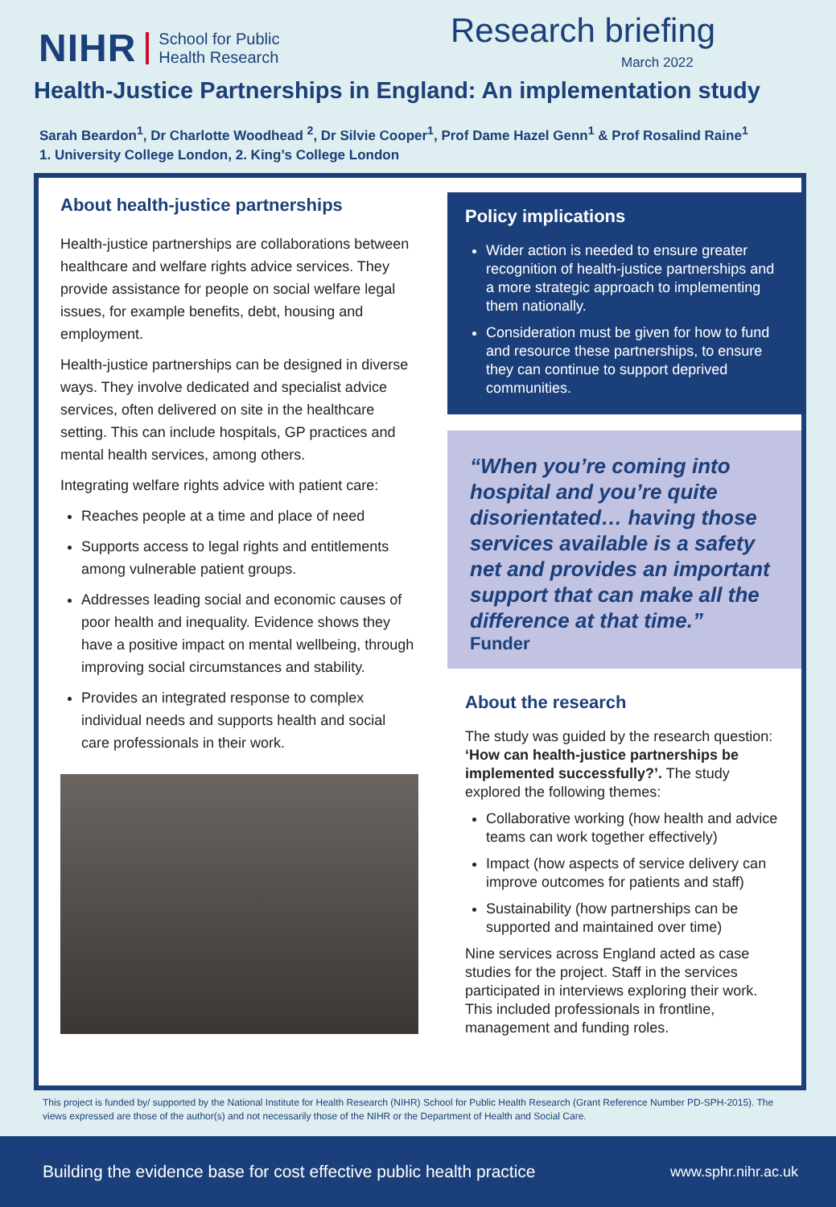NIHR
School for Public
Health Research
Research briefing
March 2022
Health-Justice Partnerships in England: An implementation study
Sarah Beardon<sup>1</sup>, Dr Charlotte Woodhead <sup>2</sup>, Dr Silvie Cooper<sup>1</sup>, Prof Dame Hazel Genn<sup>1</sup> & Prof Rosalind Raine<sup>1</sup>
1. University College London, 2. King’s College London
About health-justice partnerships
Health-justice partnerships are collaborations between healthcare and welfare rights advice services. They provide assistance for people on social welfare legal issues, for example benefits, debt, housing and employment.
Health-justice partnerships can be designed in diverse ways. They involve dedicated and specialist advice services, often delivered on site in the healthcare setting. This can include hospitals, GP practices and mental health services, among others.
Integrating welfare rights advice with patient care:
Reaches people at a time and place of need
Supports access to legal rights and entitlements among vulnerable patient groups.
Addresses leading social and economic causes of poor health and inequality. Evidence shows they have a positive impact on mental wellbeing, through improving social circumstances and stability.
Provides an integrated response to complex individual needs and supports health and social care professionals in their work.
Policy implications
Wider action is needed to ensure greater recognition of health-justice partnerships and a more strategic approach to implementing them nationally.
Consideration must be given for how to fund and resource these partnerships, to ensure they can continue to support deprived communities.
“When you’re coming into hospital and you’re quite disorientated… having those services available is a safety net and provides an important support that can make all the difference at that time.”
Funder
About the research
The study was guided by the research question: ‘How can health-justice partnerships be implemented successfully?’. The study explored the following themes:
Collaborative working (how health and advice teams can work together effectively)
Impact (how aspects of service delivery can improve outcomes for patients and staff)
Sustainability (how partnerships can be supported and maintained over time)
Nine services across England acted as case studies for the project. Staff in the services participated in interviews exploring their work. This included professionals in frontline, management and funding roles.
This project is funded by/ supported by the National Institute for Health Research (NIHR) School for Public Health Research (Grant Reference Number PD-SPH-2015). The views expressed are those of the author(s) and not necessarily those of the NIHR or the Department of Health and Social Care.
Building the evidence base for cost effective public health practice www.sphr.nihr.ac.uk